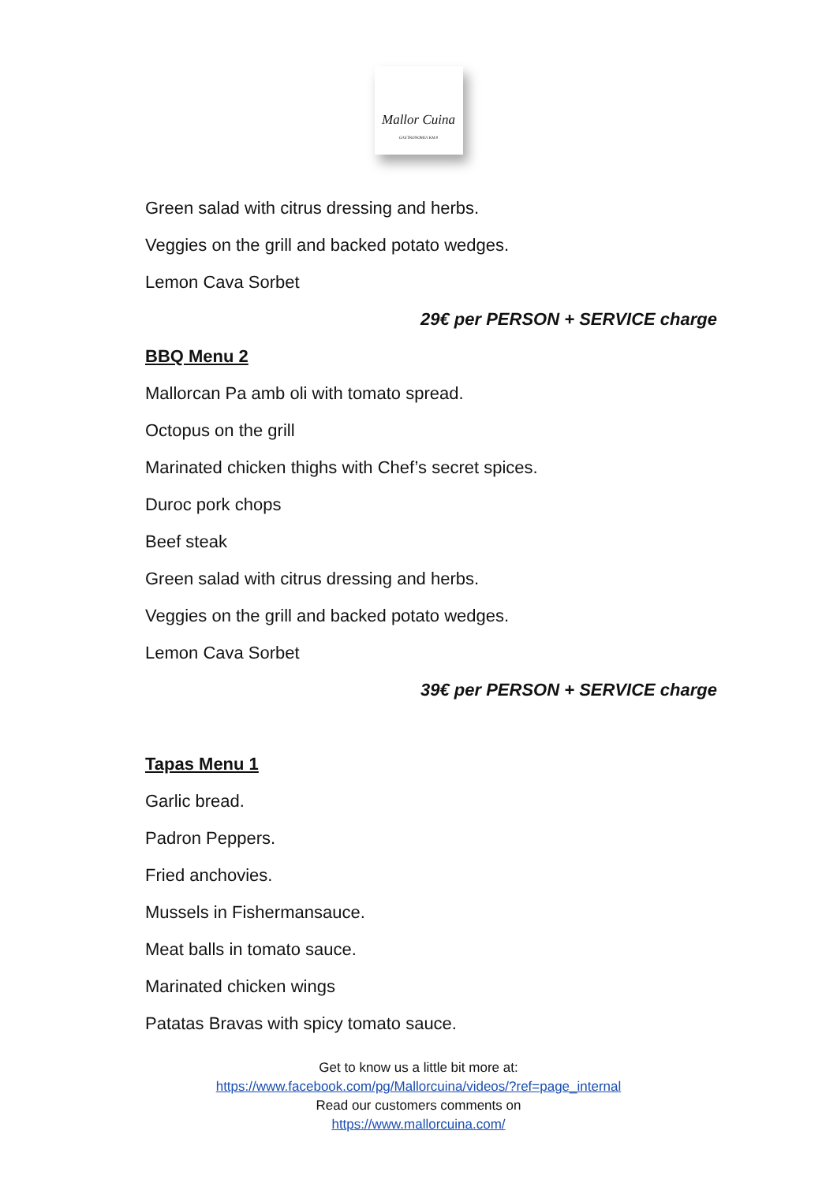Mallor Cuina
GASTRONOMIA KM.0
Green salad with citrus dressing and herbs.
Veggies on the grill and backed potato wedges.
Lemon Cava Sorbet
29€ per PERSON + SERVICE charge
BBQ Menu 2
Mallorcan Pa amb oli with tomato spread.
Octopus on the grill
Marinated chicken thighs with Chef’s secret spices.
Duroc pork chops
Beef steak
Green salad with citrus dressing and herbs.
Veggies on the grill and backed potato wedges.
Lemon Cava Sorbet
39€ per PERSON + SERVICE charge
Tapas Menu 1
Garlic bread.
Padron Peppers.
Fried anchovies.
Mussels in Fishermansauce.
Meat balls in tomato sauce.
Marinated chicken wings
Patatas Bravas with spicy tomato sauce.
Get to know us a little bit more at:
https://www.facebook.com/pg/Mallorcuina/videos/?ref=page_internal
Read our customers comments on
https://www.mallorcuina.com/